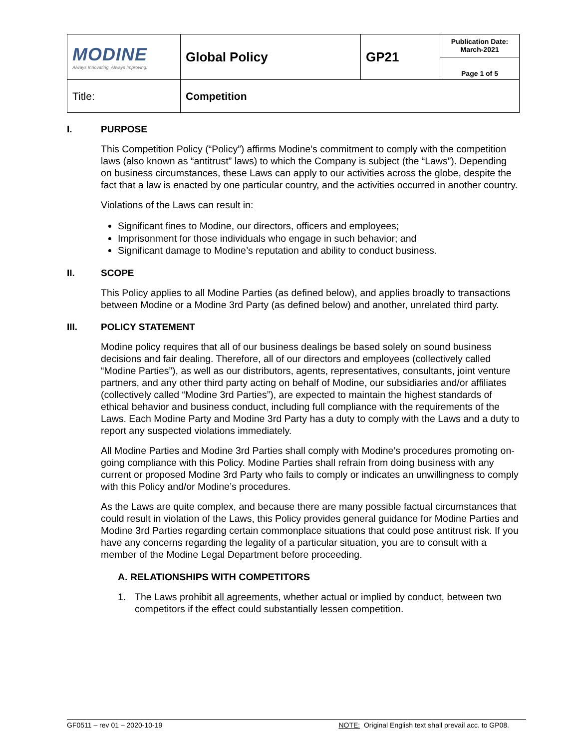| MODINE Always Innovating. Always Improving. | Global Policy | GP21 | Publication Date: March-2021 |
| | | | Page 1 of 5 |
| Title: | Competition | | |
I. PURPOSE
This Competition Policy (“Policy”) affirms Modine’s commitment to comply with the competition laws (also known as “antitrust” laws) to which the Company is subject (the “Laws”). Depending on business circumstances, these Laws can apply to our activities across the globe, despite the fact that a law is enacted by one particular country, and the activities occurred in another country.
Violations of the Laws can result in:
Significant fines to Modine, our directors, officers and employees;
Imprisonment for those individuals who engage in such behavior; and
Significant damage to Modine’s reputation and ability to conduct business.
II. SCOPE
This Policy applies to all Modine Parties (as defined below), and applies broadly to transactions between Modine or a Modine 3rd Party (as defined below) and another, unrelated third party.
III. POLICY STATEMENT
Modine policy requires that all of our business dealings be based solely on sound business decisions and fair dealing. Therefore, all of our directors and employees (collectively called “Modine Parties”), as well as our distributors, agents, representatives, consultants, joint venture partners, and any other third party acting on behalf of Modine, our subsidiaries and/or affiliates (collectively called “Modine 3rd Parties”), are expected to maintain the highest standards of ethical behavior and business conduct, including full compliance with the requirements of the Laws. Each Modine Party and Modine 3rd Party has a duty to comply with the Laws and a duty to report any suspected violations immediately.
All Modine Parties and Modine 3rd Parties shall comply with Modine’s procedures promoting on-going compliance with this Policy. Modine Parties shall refrain from doing business with any current or proposed Modine 3rd Party who fails to comply or indicates an unwillingness to comply with this Policy and/or Modine’s procedures.
As the Laws are quite complex, and because there are many possible factual circumstances that could result in violation of the Laws, this Policy provides general guidance for Modine Parties and Modine 3rd Parties regarding certain commonplace situations that could pose antitrust risk. If you have any concerns regarding the legality of a particular situation, you are to consult with a member of the Modine Legal Department before proceeding.
A. RELATIONSHIPS WITH COMPETITORS
1. The Laws prohibit all agreements, whether actual or implied by conduct, between two competitors if the effect could substantially lessen competition.
GF0511 – rev 01 – 2020-10-19 NOTE: Original English text shall prevail acc. to GP08.